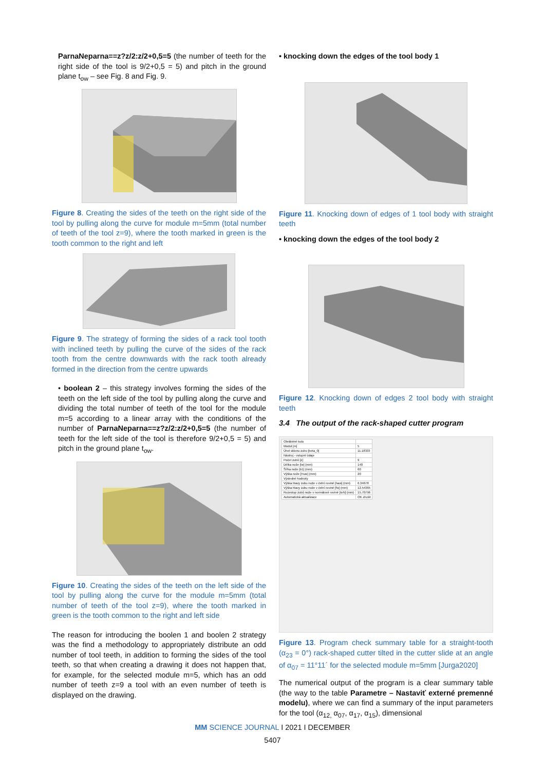ParnaNeparna==z?z/2:z/2+0,5=5 (the number of teeth for the right side of the tool is 9/2+0,5 = 5) and pitch in the ground plane t<sub>ow</sub> – see Fig. 8 and Fig. 9.
Figure 8. Creating the sides of the teeth on the right side of the tool by pulling along the curve for module m=5mm (total number of teeth of the tool z=9), where the tooth marked in green is the tooth common to the right and left
Figure 9. The strategy of forming the sides of a rack tool tooth with inclined teeth by pulling the curve of the sides of the rack tooth from the centre downwards with the rack tooth already formed in the direction from the centre upwards
• boolean 2 – this strategy involves forming the sides of the teeth on the left side of the tool by pulling along the curve and dividing the total number of teeth of the tool for the module m=5 according to a linear array with the conditions of the number of ParnaNeparna==z?z/2:z/2+0,5=5 (the number of teeth for the left side of the tool is therefore 9/2+0,5 = 5) and pitch in the ground plane t<sub>ow</sub>.
Figure 10. Creating the sides of the teeth on the left side of the tool by pulling along the curve for the module m=5mm (total number of teeth of the tool z=9), where the tooth marked in green is the tooth common to the right and left side
The reason for introducing the boolen 1 and boolen 2 strategy was the find a methodology to appropriately distribute an odd number of tool teeth, in addition to forming the sides of the tool teeth, so that when creating a drawing it does not happen that, for example, for the selected module m=5, which has an odd number of teeth z=9 a tool with an even number of teeth is displayed on the drawing.
• knocking down the edges of the tool body 1
Figure 11. Knocking down of edges of 1 tool body with straight teeth
• knocking down the edges of the tool body 2
Figure 12. Knocking down of edges 2 tool body with straight teeth
3.4 The output of the rack-shaped cutter program
| Obráběné kolo | |
| Modul [m] | 5 |
| Úhel sklonu zubu [beta_0] | 11.18333 |
| Nástroj - vstupní údaje | |
| Počet zubů [z] | 9 |
| Délka nože [lw] (mm) | 140 |
| Šířka nože [b1] (mm) | 60 |
| Výška nože [Huw] (mm) | 20 |
| Výsledné hodnoty | |
| Výška hlavy zubu nože v čelní rovině [haw] (mm) | 6.34678 |
| Výška hlavy zubu nože v čelní rovině [fw] (mm) | 12.54365 |
| Rozestup zubů nože v normálové rovině [toN] (mm) | 15.70796 |
| Automatická aktualizace | OK Zrušit |
Figure 13. Program check summary table for a straight-tooth (α<sub>23</sub> = 0°) rack-shaped cutter tilted in the cutter slide at an angle of α<sub>07</sub> = 11°11´ for the selected module m=5mm [Jurga2020]
The numerical output of the program is a clear summary table (the way to the table Parametre – Nastaviť externé premenné modelu), where we can find a summary of the input parameters for the tool (α<sub>12,</sub> α<sub>07</sub>, α<sub>17</sub>, α<sub>15</sub>), dimensional
MM SCIENCE JOURNAL I 2021 I DECEMBER
5407